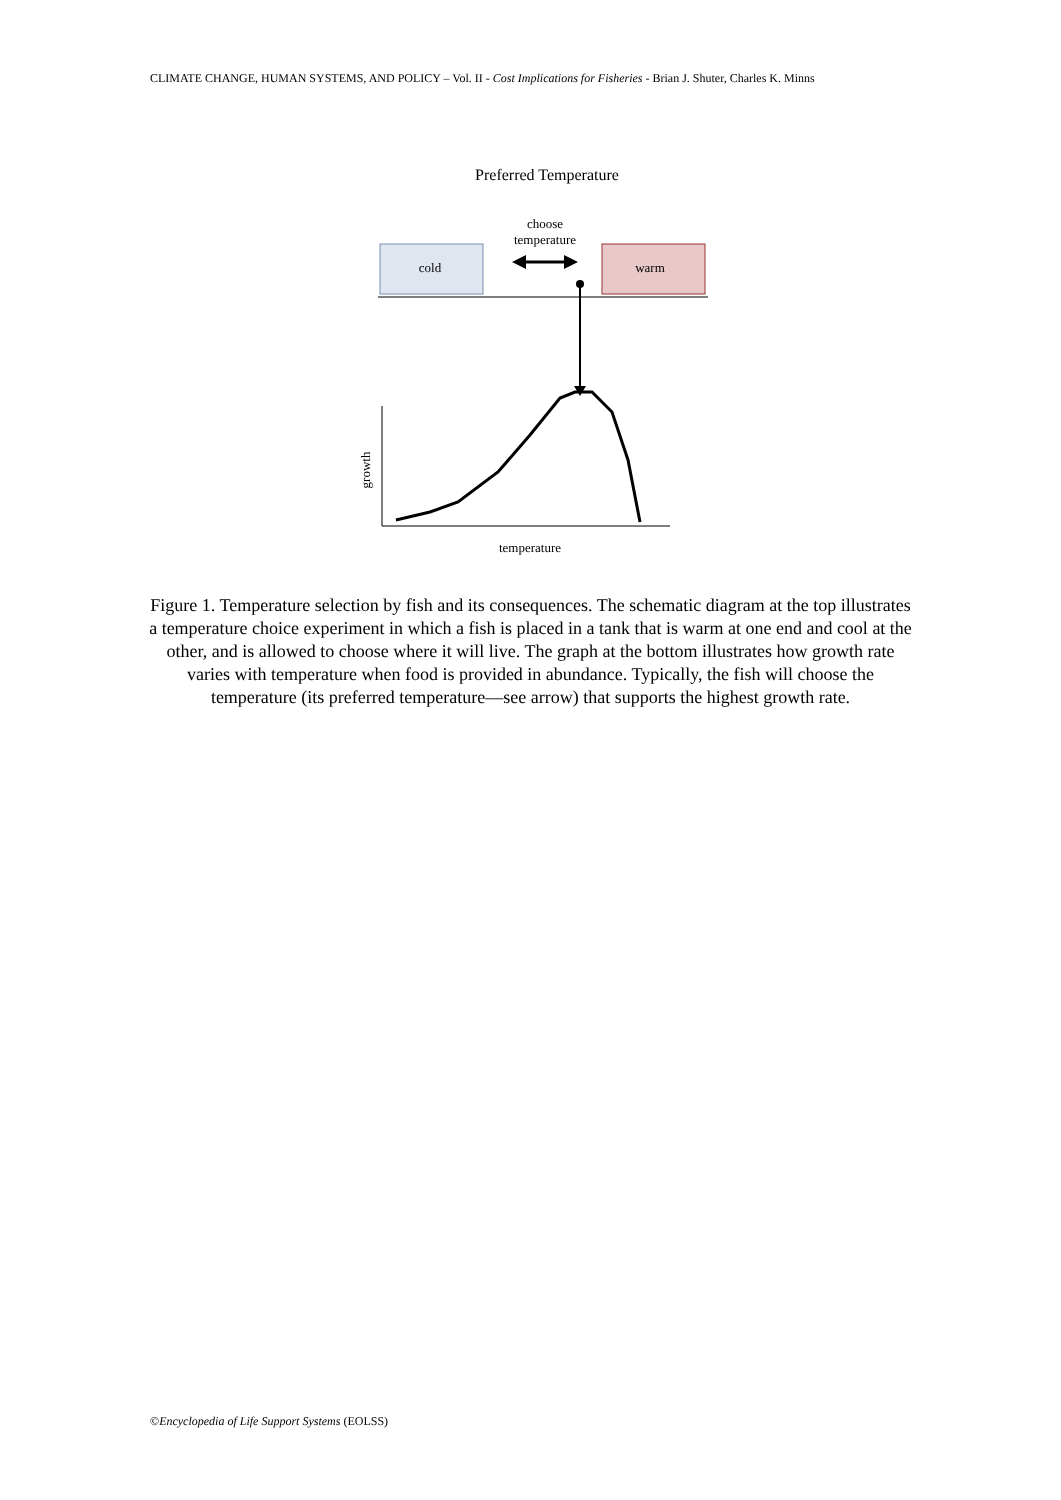CLIMATE CHANGE, HUMAN SYSTEMS, AND POLICY – Vol. II - Cost Implications for Fisheries - Brian J. Shuter, Charles K. Minns
Preferred Temperature
choose
temperature
cold
warm
growth
temperature
Figure 1. Temperature selection by fish and its consequences. The schematic diagram at the top illustrates a temperature choice experiment in which a fish is placed in a tank that is warm at one end and cool at the other, and is allowed to choose where it will live. The graph at the bottom illustrates how growth rate varies with temperature when food is provided in abundance. Typically, the fish will choose the temperature (its preferred temperature—see arrow) that supports the highest growth rate.
©Encyclopedia of Life Support Systems (EOLSS)